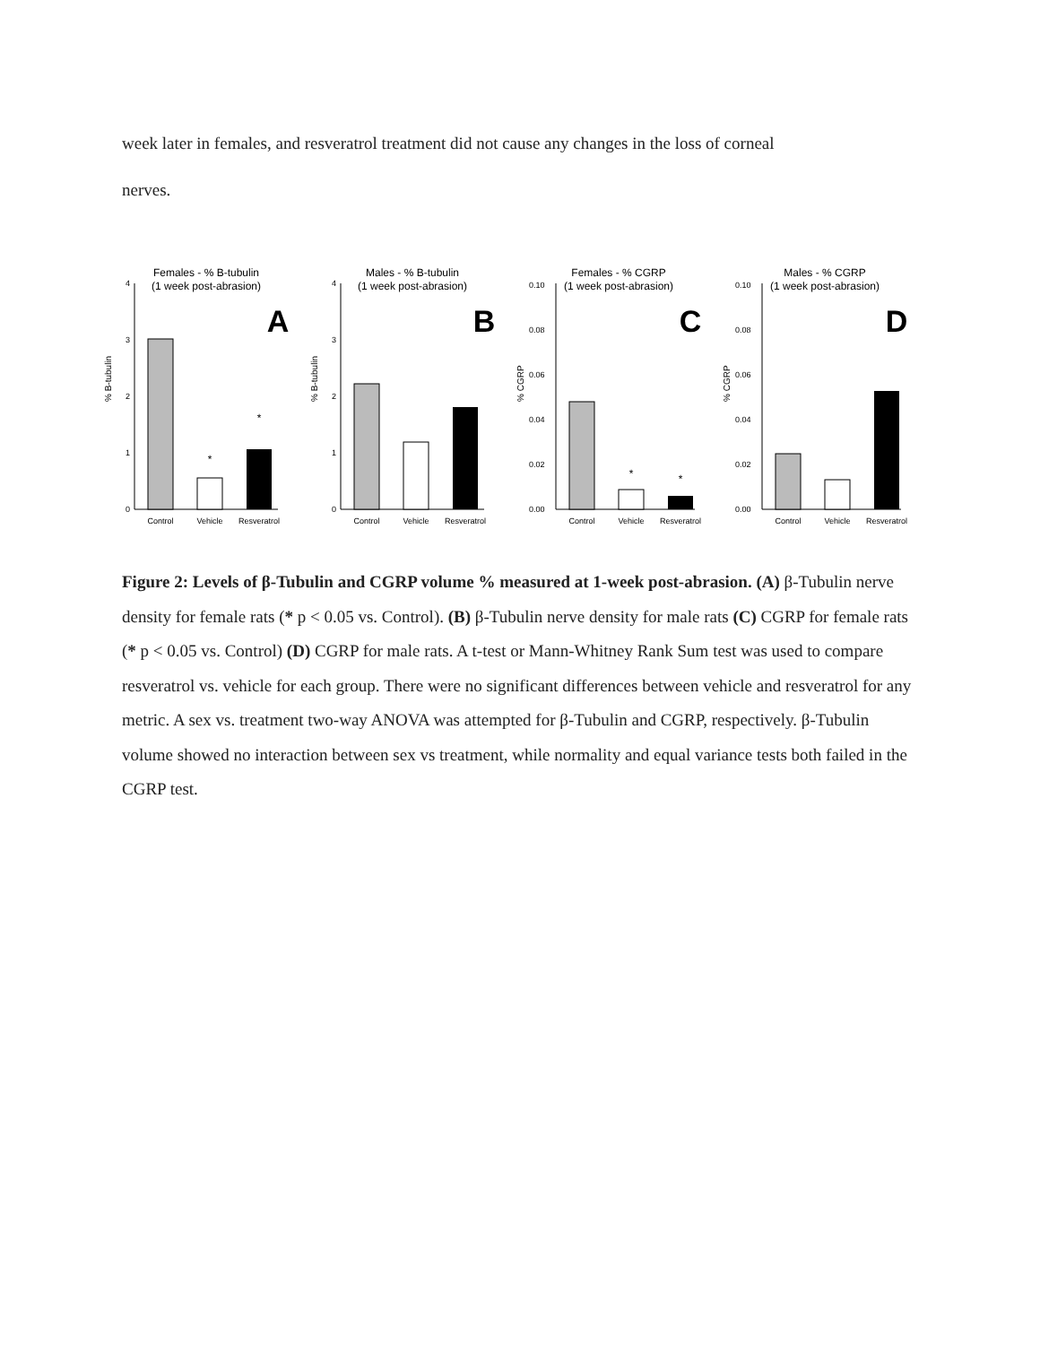week later in females, and resveratrol treatment did not cause any changes in the loss of corneal
nerves.
Females - % B-tubulin
(1 week post-abrasion)
A
% B-tubulin
0
1
2
3
4
*
*
Control
Vehicle
Resveratrol
Males - % B-tubulin
(1 week post-abrasion)
B
% B-tubulin
0
1
2
3
4
Control
Vehicle
Resveratrol
Females - % CGRP
(1 week post-abrasion)
C
% CGRP
0.00
0.02
0.04
0.06
0.08
0.10
*
*
Control
Vehicle
Resveratrol
Males - % CGRP
(1 week post-abrasion)
D
% CGRP
0.00
0.02
0.04
0.06
0.08
0.10
Control
Vehicle
Resveratrol
Figure 2: Levels of β-Tubulin and CGRP volume % measured at 1-week post-abrasion. (A) β-Tubulin nerve density for female rats (* p < 0.05 vs. Control). (B) β-Tubulin nerve density for male rats (C) CGRP for female rats (* p < 0.05 vs. Control) (D) CGRP for male rats. A t-test or Mann-Whitney Rank Sum test was used to compare resveratrol vs. vehicle for each group. There were no significant differences between vehicle and resveratrol for any metric. A sex vs. treatment two-way ANOVA was attempted for β-Tubulin and CGRP, respectively. β-Tubulin volume showed no interaction between sex vs treatment, while normality and equal variance tests both failed in the CGRP test.